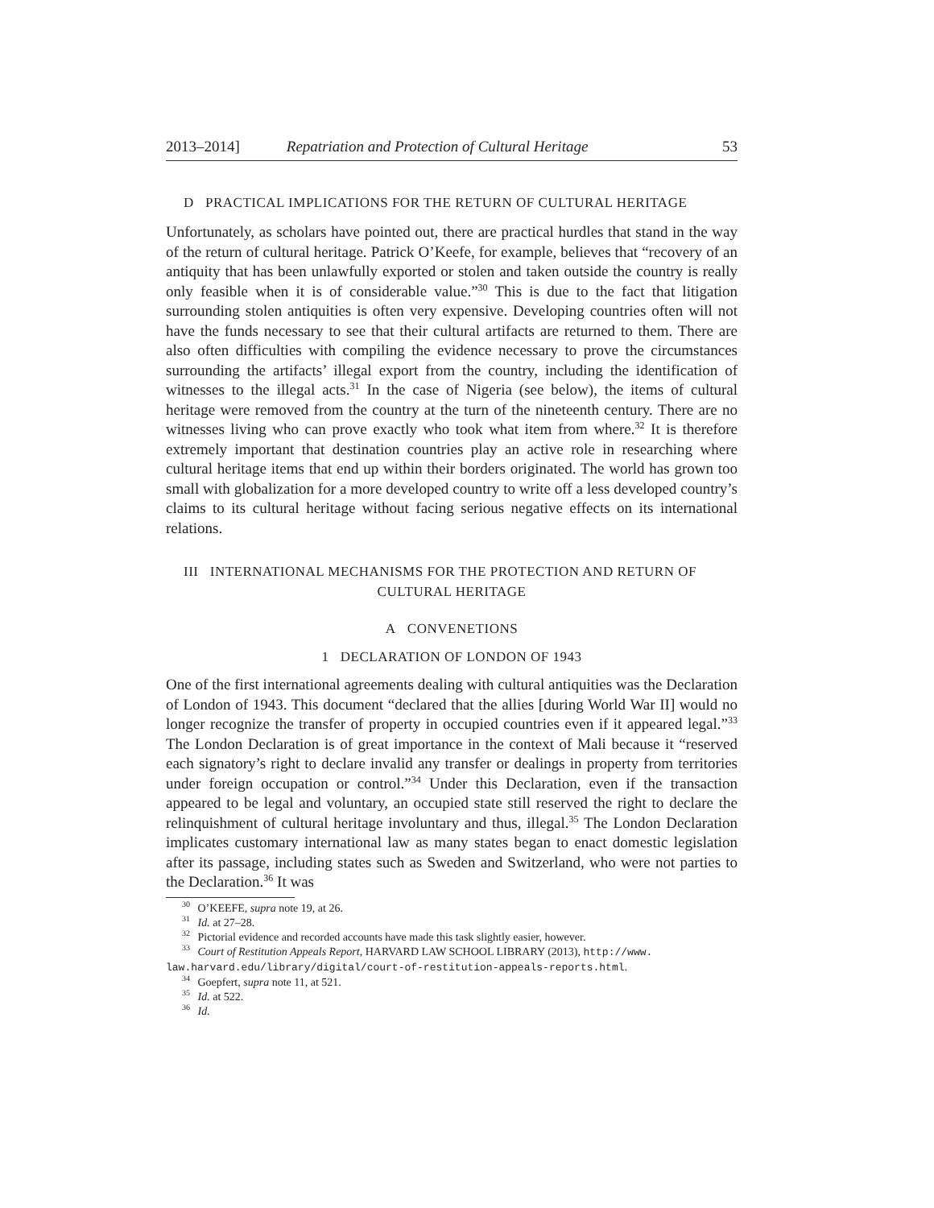2013–2014] Repatriation and Protection of Cultural Heritage 53
D PRACTICAL IMPLICATIONS FOR THE RETURN OF CULTURAL HERITAGE
Unfortunately, as scholars have pointed out, there are practical hurdles that stand in the way of the return of cultural heritage. Patrick O’Keefe, for example, believes that “recovery of an antiquity that has been unlawfully exported or stolen and taken outside the country is really only feasible when it is of considerable value.”<sup>30</sup> This is due to the fact that litigation surrounding stolen antiquities is often very expensive. Developing countries often will not have the funds necessary to see that their cultural artifacts are returned to them. There are also often difficulties with compiling the evidence necessary to prove the circumstances surrounding the artifacts’ illegal export from the country, including the identification of witnesses to the illegal acts.<sup>31</sup> In the case of Nigeria (see below), the items of cultural heritage were removed from the country at the turn of the nineteenth century. There are no witnesses living who can prove exactly who took what item from where.<sup>32</sup> It is therefore extremely important that destination countries play an active role in researching where cultural heritage items that end up within their borders originated. The world has grown too small with globalization for a more developed country to write off a less developed country’s claims to its cultural heritage without facing serious negative effects on its international relations.
III INTERNATIONAL MECHANISMS FOR THE PROTECTION AND RETURN OF
CULTURAL HERITAGE
A CONVENETIONS
1 DECLARATION OF LONDON OF 1943
One of the first international agreements dealing with cultural antiquities was the Declaration of London of 1943. This document “declared that the allies [during World War II] would no longer recognize the transfer of property in occupied countries even if it appeared legal.”<sup>33</sup> The London Declaration is of great importance in the context of Mali because it “reserved each signatory’s right to declare invalid any transfer or dealings in property from territories under foreign occupation or control.”<sup>34</sup> Under this Declaration, even if the transaction appeared to be legal and voluntary, an occupied state still reserved the right to declare the relinquishment of cultural heritage involuntary and thus, illegal.<sup>35</sup> The London Declaration implicates customary international law as many states began to enact domestic legislation after its passage, including states such as Sweden and Switzerland, who were not parties to the Declaration.<sup>36</sup> It was
<sup>30</sup> O’KEEFE, supra note 19, at 26.
<sup>31</sup> Id. at 27–28.
<sup>32</sup> Pictorial evidence and recorded accounts have made this task slightly easier, however.
<sup>33</sup> Court of Restitution Appeals Report, HARVARD LAW SCHOOL LIBRARY (2013), http://www.
law.harvard.edu/library/digital/court-of-restitution-appeals-reports.html.
<sup>34</sup> Goepfert, supra note 11, at 521.
<sup>35</sup> Id. at 522.
<sup>36</sup> Id.